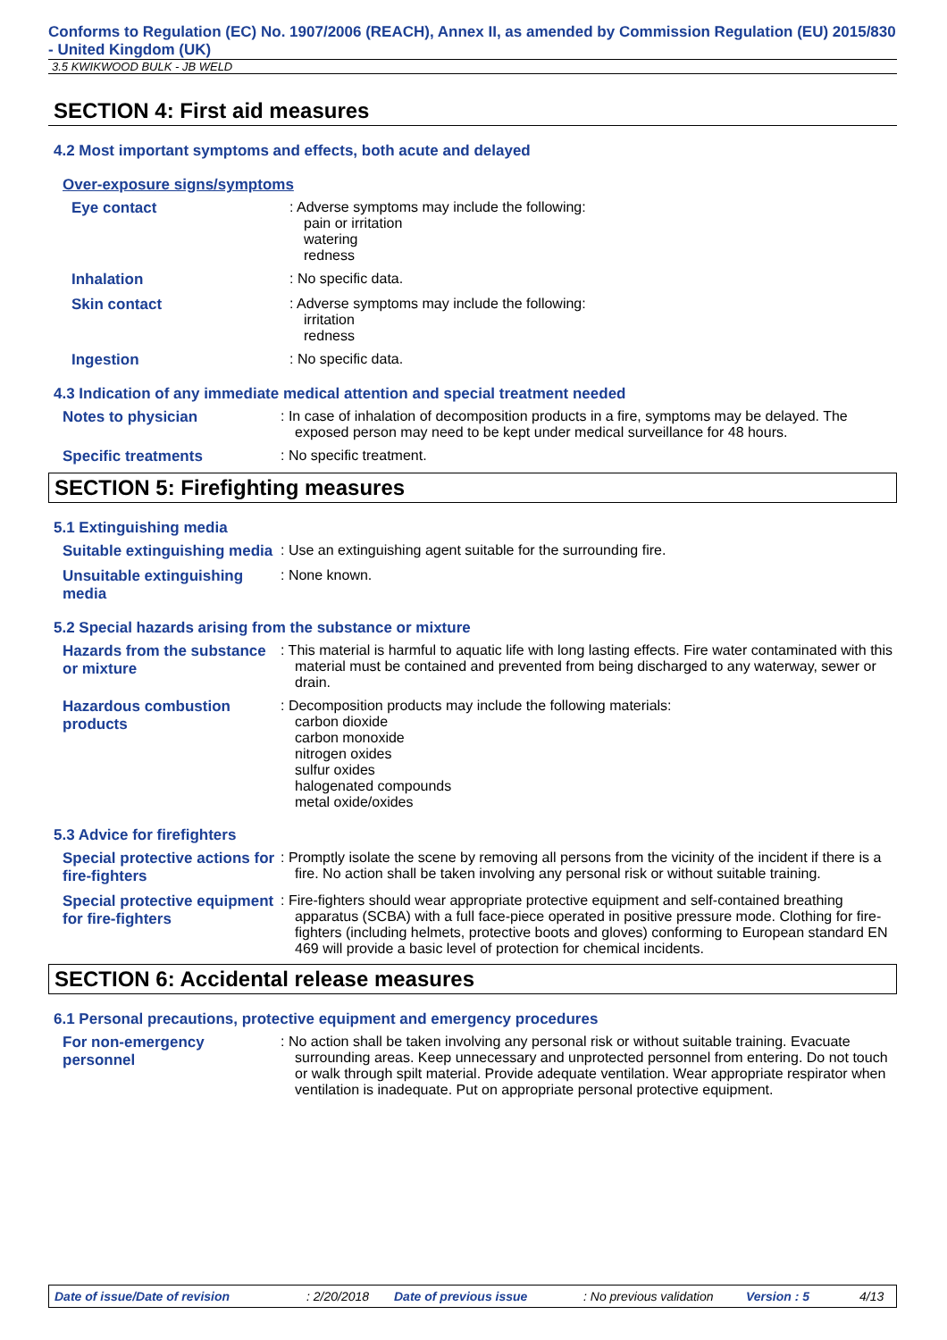Conforms to Regulation (EC) No. 1907/2006 (REACH), Annex II, as amended by Commission Regulation (EU) 2015/830 - United Kingdom (UK)
3.5 KWIKWOOD BULK - JB WELD
SECTION 4: First aid measures
4.2 Most important symptoms and effects, both acute and delayed
Over-exposure signs/symptoms
Eye contact : Adverse symptoms may include the following:
pain or irritation
watering
redness
Inhalation : No specific data.
Skin contact : Adverse symptoms may include the following:
irritation
redness
Ingestion : No specific data.
4.3 Indication of any immediate medical attention and special treatment needed
Notes to physician : In case of inhalation of decomposition products in a fire, symptoms may be delayed. The exposed person may need to be kept under medical surveillance for 48 hours.
Specific treatments : No specific treatment.
SECTION 5: Firefighting measures
5.1 Extinguishing media
Suitable extinguishing media
: Use an extinguishing agent suitable for the surrounding fire.
Unsuitable extinguishing media
: None known.
5.2 Special hazards arising from the substance or mixture
Hazards from the substance or mixture
: This material is harmful to aquatic life with long lasting effects. Fire water contaminated with this material must be contained and prevented from being discharged to any waterway, sewer or drain.
Hazardous combustion products
: Decomposition products may include the following materials:
carbon dioxide
carbon monoxide
nitrogen oxides
sulfur oxides
halogenated compounds
metal oxide/oxides
5.3 Advice for firefighters
Special protective actions for fire-fighters
: Promptly isolate the scene by removing all persons from the vicinity of the incident if there is a fire. No action shall be taken involving any personal risk or without suitable training.
Special protective equipment for fire-fighters
: Fire-fighters should wear appropriate protective equipment and self-contained breathing apparatus (SCBA) with a full face-piece operated in positive pressure mode. Clothing for fire-fighters (including helmets, protective boots and gloves) conforming to European standard EN 469 will provide a basic level of protection for chemical incidents.
SECTION 6: Accidental release measures
6.1 Personal precautions, protective equipment and emergency procedures
For non-emergency personnel
: No action shall be taken involving any personal risk or without suitable training. Evacuate surrounding areas. Keep unnecessary and unprotected personnel from entering. Do not touch or walk through spilt material. Provide adequate ventilation. Wear appropriate respirator when ventilation is inadequate. Put on appropriate personal protective equipment.
Date of issue/Date of revision: 2/20/2018 Date of previous issue: No previous validation Version : 5 4/13